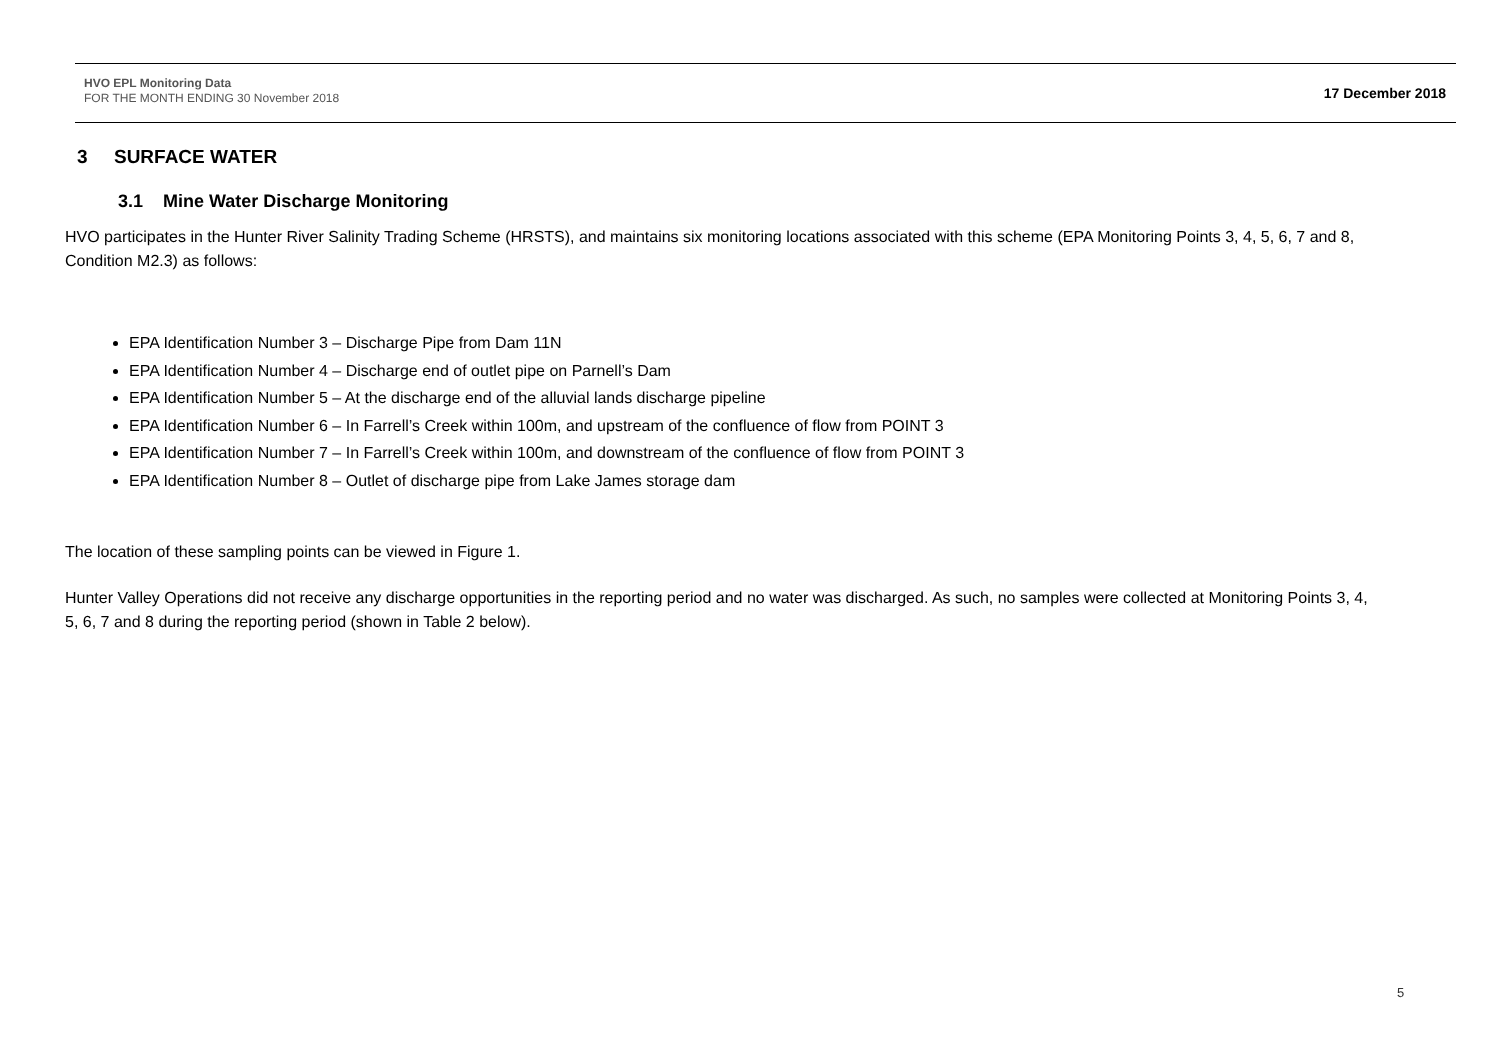HVO EPL Monitoring Data
FOR THE MONTH ENDING 30 November 2018
17 December 2018
3 SURFACE WATER
3.1 Mine Water Discharge Monitoring
HVO participates in the Hunter River Salinity Trading Scheme (HRSTS), and maintains six monitoring locations associated with this scheme (EPA Monitoring Points 3, 4, 5, 6, 7 and 8, Condition M2.3) as follows:
EPA Identification Number 3 – Discharge Pipe from Dam 11N
EPA Identification Number 4 – Discharge end of outlet pipe on Parnell’s Dam
EPA Identification Number 5 – At the discharge end of the alluvial lands discharge pipeline
EPA Identification Number 6 – In Farrell’s Creek within 100m, and upstream of the confluence of flow from POINT 3
EPA Identification Number 7 – In Farrell’s Creek within 100m, and downstream of the confluence of flow from POINT 3
EPA Identification Number 8 – Outlet of discharge pipe from Lake James storage dam
The location of these sampling points can be viewed in Figure 1.
Hunter Valley Operations did not receive any discharge opportunities in the reporting period and no water was discharged. As such, no samples were collected at Monitoring Points 3, 4, 5, 6, 7 and 8 during the reporting period (shown in Table 2 below).
5